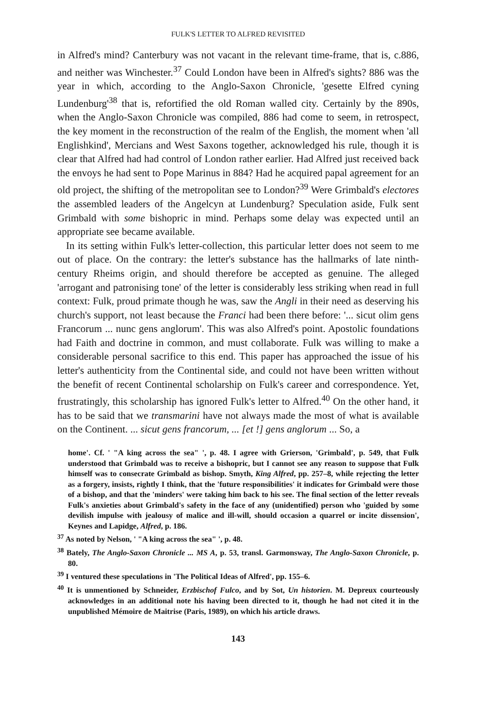FULK'S LETTER TO ALFRED REVISITED
in Alfred's mind? Canterbury was not vacant in the relevant time-frame, that is, c.886, and neither was Winchester.<sup>37</sup> Could London have been in Alfred's sights? 886 was the year in which, according to the Anglo-Saxon Chronicle, 'gesette Elfred cyning Lundenburg'<sup>38</sup> that is, refortified the old Roman walled city. Certainly by the 890s, when the Anglo-Saxon Chronicle was compiled, 886 had come to seem, in retrospect, the key moment in the reconstruction of the realm of the English, the moment when 'all Englishkind', Mercians and West Saxons together, acknowledged his rule, though it is clear that Alfred had had control of London rather earlier. Had Alfred just received back the envoys he had sent to Pope Marinus in 884? Had he acquired papal agreement for an old project, the shifting of the metropolitan see to London?<sup>39</sup> Were Grimbald's electores the assembled leaders of the Angelcyn at Lundenburg? Speculation aside, Fulk sent Grimbald with some bishopric in mind. Perhaps some delay was expected until an appropriate see became available.
In its setting within Fulk's letter-collection, this particular letter does not seem to me out of place. On the contrary: the letter's substance has the hallmarks of late ninth-century Rheims origin, and should therefore be accepted as genuine. The alleged 'arrogant and patronising tone' of the letter is considerably less striking when read in full context: Fulk, proud primate though he was, saw the Angli in their need as deserving his church's support, not least because the Franci had been there before: '... sicut olim gens Francorum ... nunc gens anglorum'. This was also Alfred's point. Apostolic foundations had Faith and doctrine in common, and must collaborate. Fulk was willing to make a considerable personal sacrifice to this end. This paper has approached the issue of his letter's authenticity from the Continental side, and could not have been written without the benefit of recent Continental scholarship on Fulk's career and correspondence. Yet, frustratingly, this scholarship has ignored Fulk's letter to Alfred.<sup>40</sup> On the other hand, it has to be said that we transmarini have not always made the most of what is available on the Continent. ... sicut gens francorum, ... [et !] gens anglorum ... So, a
home'. Cf. ' "A king across the sea" ', p. 48. I agree with Grierson, 'Grimbald', p. 549, that Fulk understood that Grimbald was to receive a bishopric, but I cannot see any reason to suppose that Fulk himself was to consecrate Grimbald as bishop. Smyth, King Alfred, pp. 257–8, while rejecting the letter as a forgery, insists, rightly I think, that the 'future responsibilities' it indicates for Grimbald were those of a bishop, and that the 'minders' were taking him back to his see. The final section of the letter reveals Fulk's anxieties about Grimbald's safety in the face of any (unidentified) person who 'guided by some devilish impulse with jealousy of malice and ill-will, should occasion a quarrel or incite dissension', Keynes and Lapidge, Alfred, p. 186.
<sup>37</sup> As noted by Nelson, ' "A king across the sea" ', p. 48.
<sup>38</sup> Bately, The Anglo-Saxon Chronicle ... MS A, p. 53, transl. Garmonsway, The Anglo-Saxon Chronicle, p. 80.
<sup>39</sup> I ventured these speculations in 'The Political Ideas of Alfred', pp. 155–6.
<sup>40</sup> It is unmentioned by Schneider, Erzbischof Fulco, and by Sot, Un historien. M. Depreux courteously acknowledges in an additional note his having been directed to it, though he had not cited it in the unpublished Mémoire de Maitrise (Paris, 1989), on which his article draws.
143